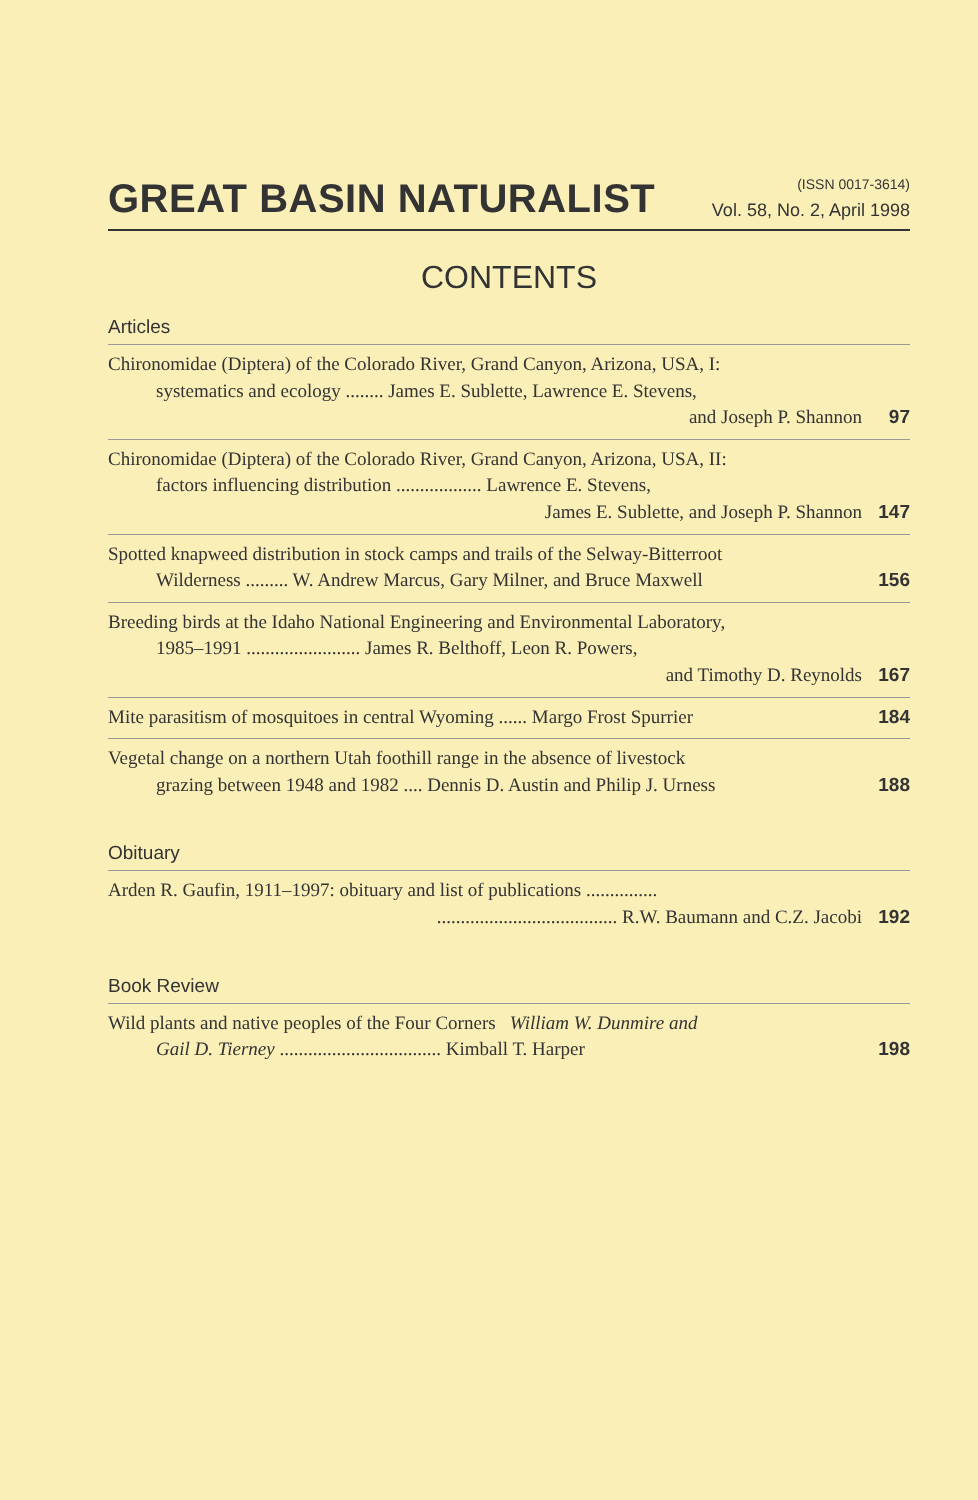GREAT BASIN NATURALIST
(ISSN 0017-3614)
Vol. 58, No. 2, April 1998
CONTENTS
Articles
Chironomidae (Diptera) of the Colorado River, Grand Canyon, Arizona, USA, I:
systematics and ecology ........ James E. Sublette, Lawrence E. Stevens,
and Joseph P. Shannon
97
Chironomidae (Diptera) of the Colorado River, Grand Canyon, Arizona, USA, II:
factors influencing distribution .................. Lawrence E. Stevens,
James E. Sublette, and Joseph P. Shannon
147
Spotted knapweed distribution in stock camps and trails of the Selway-Bitterroot
Wilderness ......... W. Andrew Marcus, Gary Milner, and Bruce Maxwell
156
Breeding birds at the Idaho National Engineering and Environmental Laboratory,
1985–1991 ........................ James R. Belthoff, Leon R. Powers,
and Timothy D. Reynolds
167
Mite parasitism of mosquitoes in central Wyoming ...... Margo Frost Spurrier
184
Vegetal change on a northern Utah foothill range in the absence of livestock
grazing between 1948 and 1982 .... Dennis D. Austin and Philip J. Urness
188
Obituary
Arden R. Gaufin, 1911–1997: obituary and list of publications ...............
...................................... R.W. Baumann and C.Z. Jacobi
192
Book Review
Wild plants and native peoples of the Four Corners William W. Dunmire and
Gail D. Tierney .................................. Kimball T. Harper
198